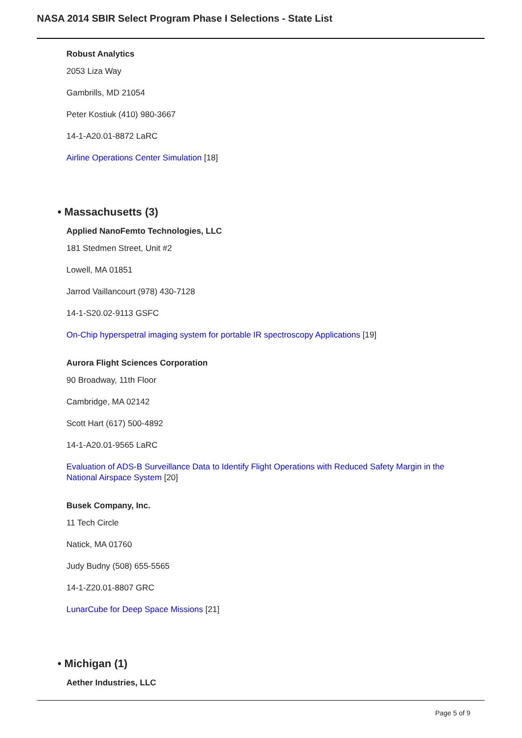NASA 2014 SBIR Select Program Phase I Selections - State List
Robust Analytics
2053 Liza Way
Gambrills, MD 21054
Peter Kostiuk (410) 980-3667
14-1-A20.01-8872 LaRC
Airline Operations Center Simulation [18]
• Massachusetts (3)
Applied NanoFemto Technologies, LLC
181 Stedmen Street, Unit #2
Lowell, MA 01851
Jarrod Vaillancourt (978) 430-7128
14-1-S20.02-9113 GSFC
On-Chip hyperspetral imaging system for portable IR spectroscopy Applications [19]
Aurora Flight Sciences Corporation
90 Broadway, 11th Floor
Cambridge, MA 02142
Scott Hart (617) 500-4892
14-1-A20.01-9565 LaRC
Evaluation of ADS-B Surveillance Data to Identify Flight Operations with Reduced Safety Margin in the National Airspace System [20]
Busek Company, Inc.
11 Tech Circle
Natick, MA 01760
Judy Budny (508) 655-5565
14-1-Z20.01-8807 GRC
LunarCube for Deep Space Missions [21]
• Michigan (1)
Aether Industries, LLC
Page 5 of 9